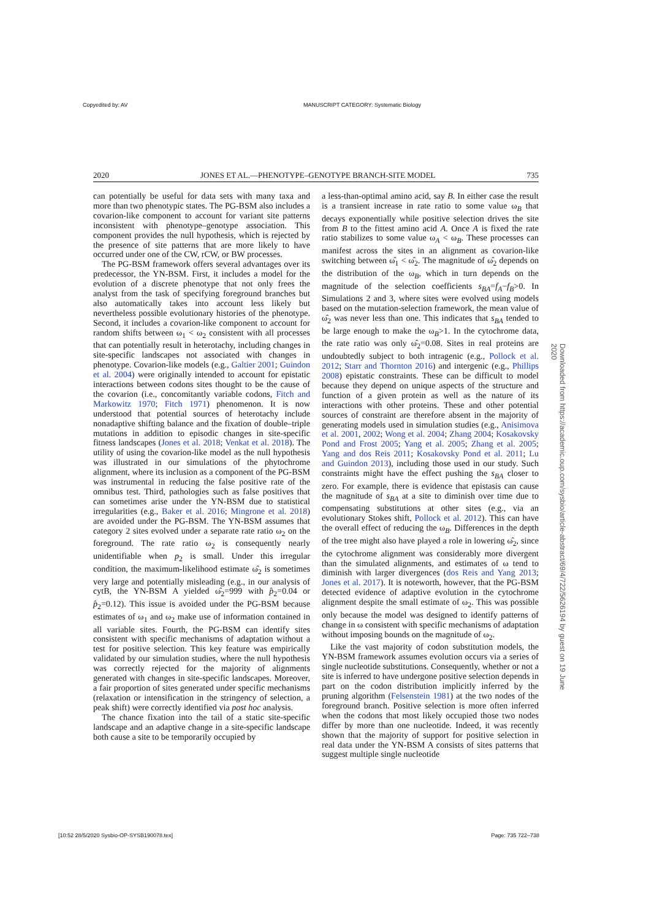Copyedited by: AV MANUSCRIPT CATEGORY: Systematic Biology
2020 JONES ET AL.—PHENOTYPE–GENOTYPE BRANCH-SITE MODEL 735
can potentially be useful for data sets with many taxa and more than two phenotypic states. The PG-BSM also includes a covarion-like component to account for variant site patterns inconsistent with phenotype–genotype association. This component provides the null hypothesis, which is rejected by the presence of site patterns that are more likely to have occurred under one of the CW, rCW, or BW processes.
The PG-BSM framework offers several advantages over its predecessor, the YN-BSM. First, it includes a model for the evolution of a discrete phenotype that not only frees the analyst from the task of specifying foreground branches but also automatically takes into account less likely but nevertheless possible evolutionary histories of the phenotype. Second, it includes a covarion-like component to account for random shifts between ω<sub>1</sub> < ω<sub>2</sub> consistent with all processes that can potentially result in heterotachy, including changes in site-specific landscapes not associated with changes in phenotype. Covarion-like models (e.g., Galtier 2001; Guindon et al. 2004) were originally intended to account for epistatic interactions between codons sites thought to be the cause of the covarion (i.e., concomitantly variable codons, Fitch and Markowitz 1970; Fitch 1971) phenomenon. It is now understood that potential sources of heterotachy include nonadaptive shifting balance and the fixation of double–triple mutations in addition to episodic changes in site-specific fitness landscapes (Jones et al. 2018; Venkat et al. 2018). The utility of using the covarion-like model as the null hypothesis was illustrated in our simulations of the phytochrome alignment, where its inclusion as a component of the PG-BSM was instrumental in reducing the false positive rate of the omnibus test. Third, pathologies such as false positives that can sometimes arise under the YN-BSM due to statistical irregularities (e.g., Baker et al. 2016; Mingrone et al. 2018) are avoided under the PG-BSM. The YN-BSM assumes that category 2 sites evolved under a separate rate ratio ω<sub>2</sub> on the foreground. The rate ratio ω<sub>2</sub> is consequently nearly unidentifiable when p<sub>2</sub> is small. Under this irregular condition, the maximum-likelihood estimate ω̂<sub>2</sub> is sometimes very large and potentially misleading (e.g., in our analysis of cytB, the YN-BSM A yielded ω̂<sub>2</sub>=999 with p̂<sub>2</sub>=0.04 or p̂<sub>2</sub>=0.12). This issue is avoided under the PG-BSM because estimates of ω<sub>1</sub> and ω<sub>2</sub> make use of information contained in all variable sites. Fourth, the PG-BSM can identify sites consistent with specific mechanisms of adaptation without a test for positive selection. This key feature was empirically validated by our simulation studies, where the null hypothesis was correctly rejected for the majority of alignments generated with changes in site-specific landscapes. Moreover, a fair proportion of sites generated under specific mechanisms (relaxation or intensification in the stringency of selection, a peak shift) were correctly identified via post hoc analysis.
The chance fixation into the tail of a static site-specific landscape and an adaptive change in a site-specific landscape both cause a site to be temporarily occupied by
a less-than-optimal amino acid, say B. In either case the result is a transient increase in rate ratio to some value ω<sub>B</sub> that decays exponentially while positive selection drives the site from B to the fittest amino acid A. Once A is fixed the rate ratio stabilizes to some value ω<sub>A</sub> < ω<sub>B</sub>. These processes can manifest across the sites in an alignment as covarion-like switching between ω̂<sub>1</sub> < ω̂<sub>2</sub>. The magnitude of ω̂<sub>2</sub> depends on the distribution of the ω<sub>B</sub>, which in turn depends on the magnitude of the selection coefficients s<sub>BA</sub>=f<sub>A</sub>−f<sub>B</sub>>0. In Simulations 2 and 3, where sites were evolved using models based on the mutation-selection framework, the mean value of ω̂<sub>2</sub> was never less than one. This indicates that s<sub>BA</sub> tended to be large enough to make the ω<sub>B</sub>>1. In the cytochrome data, the rate ratio was only ω̂<sub>2</sub>=0.08. Sites in real proteins are undoubtedly subject to both intragenic (e.g., Pollock et al. 2012; Starr and Thornton 2016) and intergenic (e.g., Phillips 2008) epistatic constraints. These can be difficult to model because they depend on unique aspects of the structure and function of a given protein as well as the nature of its interactions with other proteins. These and other potential sources of constraint are therefore absent in the majority of generating models used in simulation studies (e.g., Anisimova et al. 2001, 2002; Wong et al. 2004; Zhang 2004; Kosakovsky Pond and Frost 2005; Yang et al. 2005; Zhang et al. 2005; Yang and dos Reis 2011; Kosakovsky Pond et al. 2011; Lu and Guindon 2013), including those used in our study. Such constraints might have the effect pushing the s<sub>BA</sub> closer to zero. For example, there is evidence that epistasis can cause the magnitude of s<sub>BA</sub> at a site to diminish over time due to compensating substitutions at other sites (e.g., via an evolutionary Stokes shift, Pollock et al. 2012). This can have the overall effect of reducing the ω<sub>B</sub>. Differences in the depth of the tree might also have played a role in lowering ω̂<sub>2</sub>, since the cytochrome alignment was considerably more divergent than the simulated alignments, and estimates of ω tend to diminish with larger divergences (dos Reis and Yang 2013; Jones et al. 2017). It is noteworth, however, that the PG-BSM detected evidence of adaptive evolution in the cytochrome alignment despite the small estimate of ω<sub>2</sub>. This was possible only because the model was designed to identify patterns of change in ω consistent with specific mechanisms of adaptation without imposing bounds on the magnitude of ω<sub>2</sub>.
Like the vast majority of codon substitution models, the YN-BSM framework assumes evolution occurs via a series of single nucleotide substitutions. Consequently, whether or not a site is inferred to have undergone positive selection depends in part on the codon distribution implicitly inferred by the pruning algorithm (Felsenstein 1981) at the two nodes of the foreground branch. Positive selection is more often inferred when the codons that most likely occupied those two nodes differ by more than one nucleotide. Indeed, it was recently shown that the majority of support for positive selection in real data under the YN-BSM A consists of sites patterns that suggest multiple single nucleotide
Downloaded from https://academic.oup.com/sysbio/article-abstract/69/4/722/5626194 by guest on 19 June 2020
[10:52 28/5/2020 Sysbio-OP-SYSB190078.tex] Page: 735 722–738